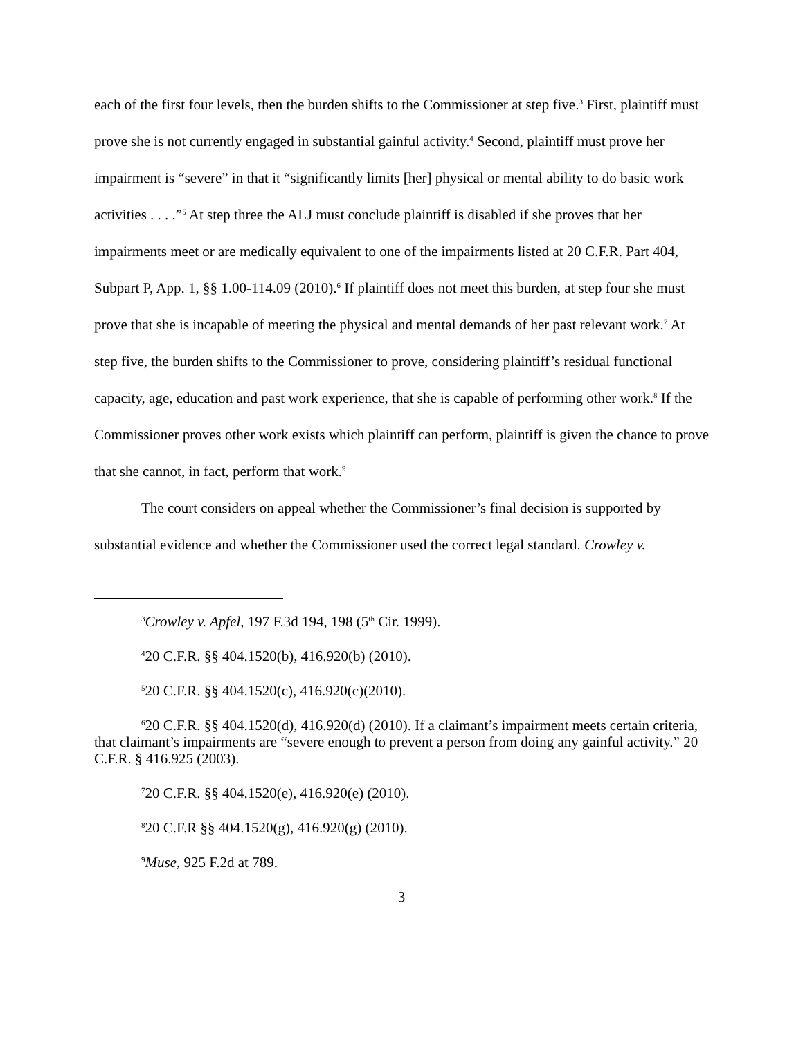each of the first four levels, then the burden shifts to the Commissioner at step five.<sup>3</sup> First, plaintiff must prove she is not currently engaged in substantial gainful activity.<sup>4</sup> Second, plaintiff must prove her impairment is “severe” in that it “significantly limits [her] physical or mental ability to do basic work activities . . . .”<sup>5</sup> At step three the ALJ must conclude plaintiff is disabled if she proves that her impairments meet or are medically equivalent to one of the impairments listed at 20 C.F.R. Part 404, Subpart P, App. 1, §§ 1.00-114.09 (2010).<sup>6</sup> If plaintiff does not meet this burden, at step four she must prove that she is incapable of meeting the physical and mental demands of her past relevant work.<sup>7</sup> At step five, the burden shifts to the Commissioner to prove, considering plaintiff’s residual functional capacity, age, education and past work experience, that she is capable of performing other work.<sup>8</sup> If the Commissioner proves other work exists which plaintiff can perform, plaintiff is given the chance to prove that she cannot, in fact, perform that work.<sup>9</sup>
The court considers on appeal whether the Commissioner’s final decision is supported by substantial evidence and whether the Commissioner used the correct legal standard. Crowley v.
<sup>3</sup> Crowley v. Apfel, 197 F.3d 194, 198 (5<sup>th</sup> Cir. 1999).
<sup>4</sup> 20 C.F.R. §§ 404.1520(b), 416.920(b) (2010).
<sup>5</sup> 20 C.F.R. §§ 404.1520(c), 416.920(c)(2010).
<sup>6</sup> 20 C.F.R. §§ 404.1520(d), 416.920(d) (2010). If a claimant’s impairment meets certain criteria, that claimant’s impairments are “severe enough to prevent a person from doing any gainful activity.” 20 C.F.R. § 416.925 (2003).
<sup>7</sup> 20 C.F.R. §§ 404.1520(e), 416.920(e) (2010).
<sup>8</sup> 20 C.F.R §§ 404.1520(g), 416.920(g) (2010).
<sup>9</sup> Muse, 925 F.2d at 789.
3